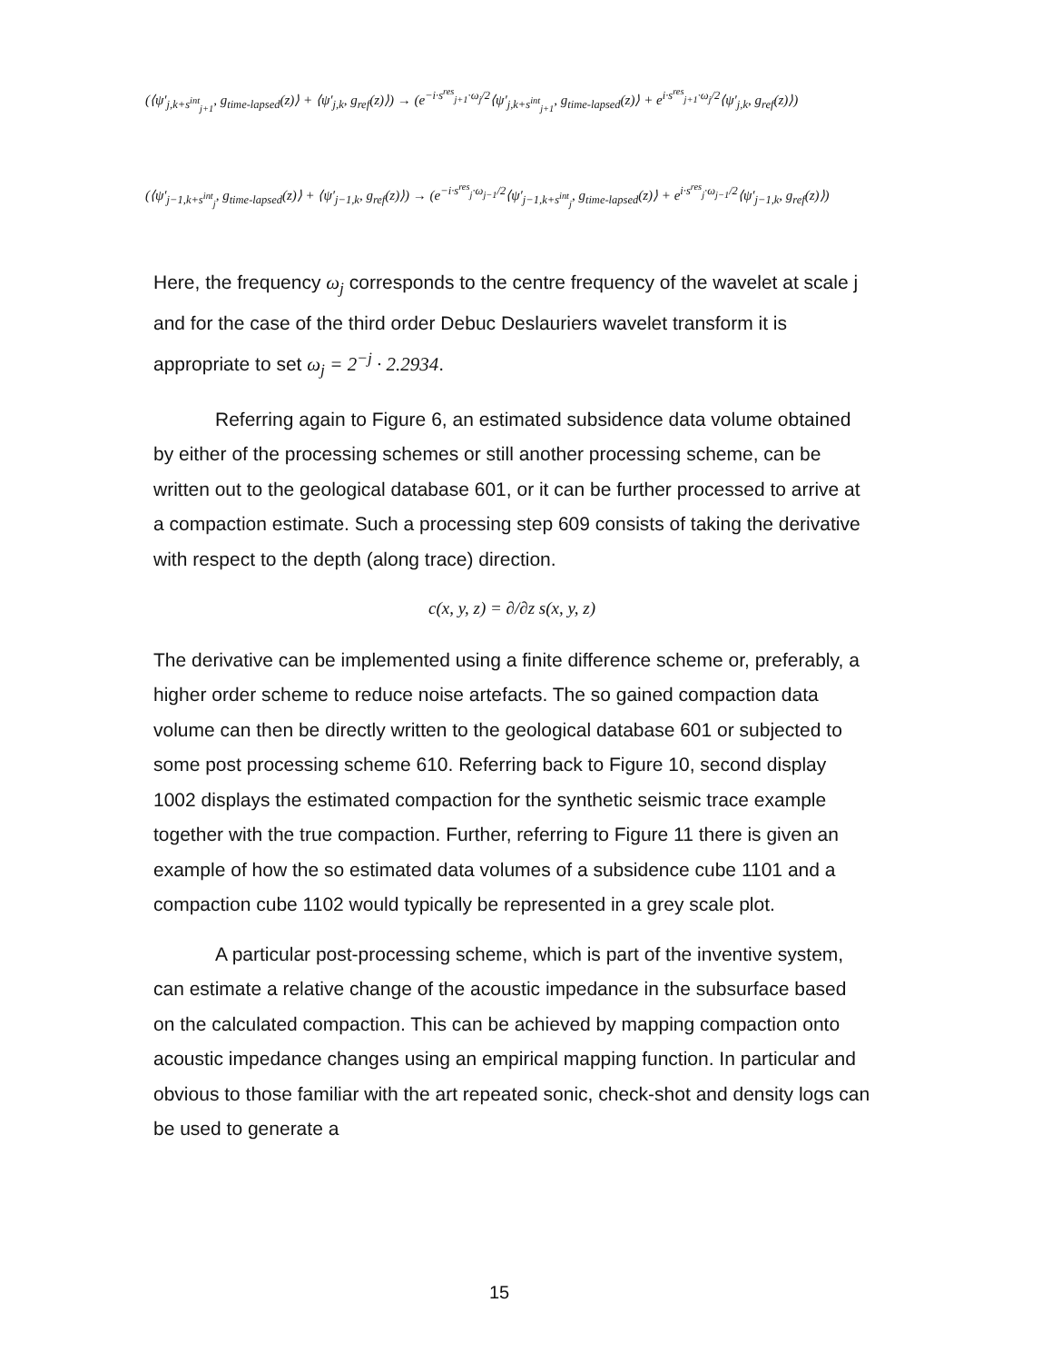(⟨ψ′<sub>j,k+s<sup>int</sup><sub>j+1</sub></sub>, g<sub>time-lapsed</sub>(z)⟩ + ⟨ψ′<sub>j,k</sub>, g<sub>ref</sub>(z)⟩) → (e<sup>−i·s<sup>res</sup><sub>j+1</sub>·ω<sub>j</sub>/2</sup>⟨ψ′<sub>j,k+s<sup>int</sup><sub>j+1</sub></sub>, g<sub>time-lapsed</sub>(z)⟩ + e<sup>i·s<sup>res</sup><sub>j+1</sub>·ω<sub>j</sub>/2</sup>⟨ψ′<sub>j,k</sub>, g<sub>ref</sub>(z)⟩)
(⟨ψ′<sub>j−1,k+s<sup>int</sup><sub>j</sub></sub>, g<sub>time-lapsed</sub>(z)⟩ + ⟨ψ′<sub>j−1,k</sub>, g<sub>ref</sub>(z)⟩) → (e<sup>−i·s<sup>res</sup><sub>j</sub>·ω<sub>j−1</sub>/2</sup>⟨ψ′<sub>j−1,k+s<sup>int</sup><sub>j</sub></sub>, g<sub>time-lapsed</sub>(z)⟩ + e<sup>i·s<sup>res</sup><sub>j</sub>·ω<sub>j−1</sub>/2</sup>⟨ψ′<sub>j−1,k</sub>, g<sub>ref</sub>(z)⟩)
Here, the frequency ω<sub>j</sub> corresponds to the centre frequency of the wavelet at scale j and for the case of the third order Debuc Deslauriers wavelet transform it is appropriate to set ω<sub>j</sub> = 2<sup>−j</sup> · 2.2934.
Referring again to Figure 6, an estimated subsidence data volume obtained by either of the processing schemes or still another processing scheme, can be written out to the geological database 601, or it can be further processed to arrive at a compaction estimate. Such a processing step 609 consists of taking the derivative with respect to the depth (along trace) direction.
c(x, y, z) = ∂/∂z s(x, y, z)
The derivative can be implemented using a finite difference scheme or, preferably, a higher order scheme to reduce noise artefacts. The so gained compaction data volume can then be directly written to the geological database 601 or subjected to some post processing scheme 610. Referring back to Figure 10, second display 1002 displays the estimated compaction for the synthetic seismic trace example together with the true compaction. Further, referring to Figure 11 there is given an example of how the so estimated data volumes of a subsidence cube 1101 and a compaction cube 1102 would typically be represented in a grey scale plot.
A particular post-processing scheme, which is part of the inventive system, can estimate a relative change of the acoustic impedance in the subsurface based on the calculated compaction. This can be achieved by mapping compaction onto acoustic impedance changes using an empirical mapping function. In particular and obvious to those familiar with the art repeated sonic, check-shot and density logs can be used to generate a
15